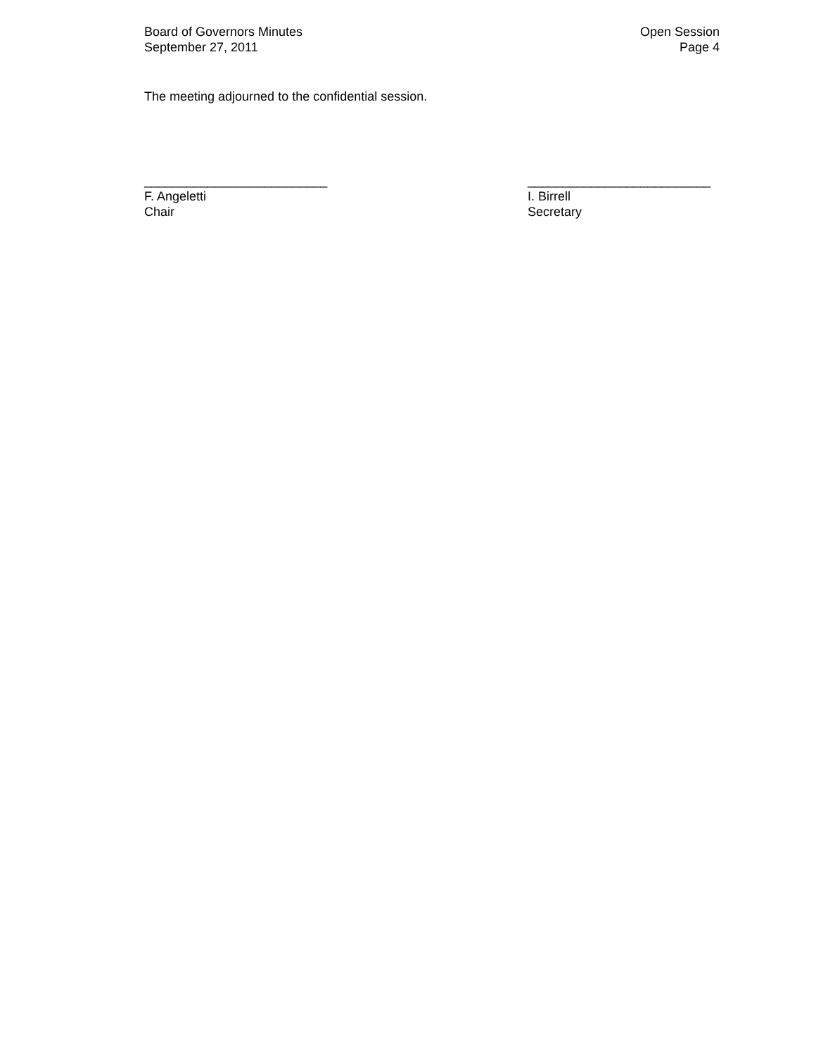Board of Governors Minutes
September 27, 2011
Open Session
Page 4
The meeting adjourned to the confidential session.
__________________________
F. Angeletti
Chair
__________________________
I. Birrell
Secretary